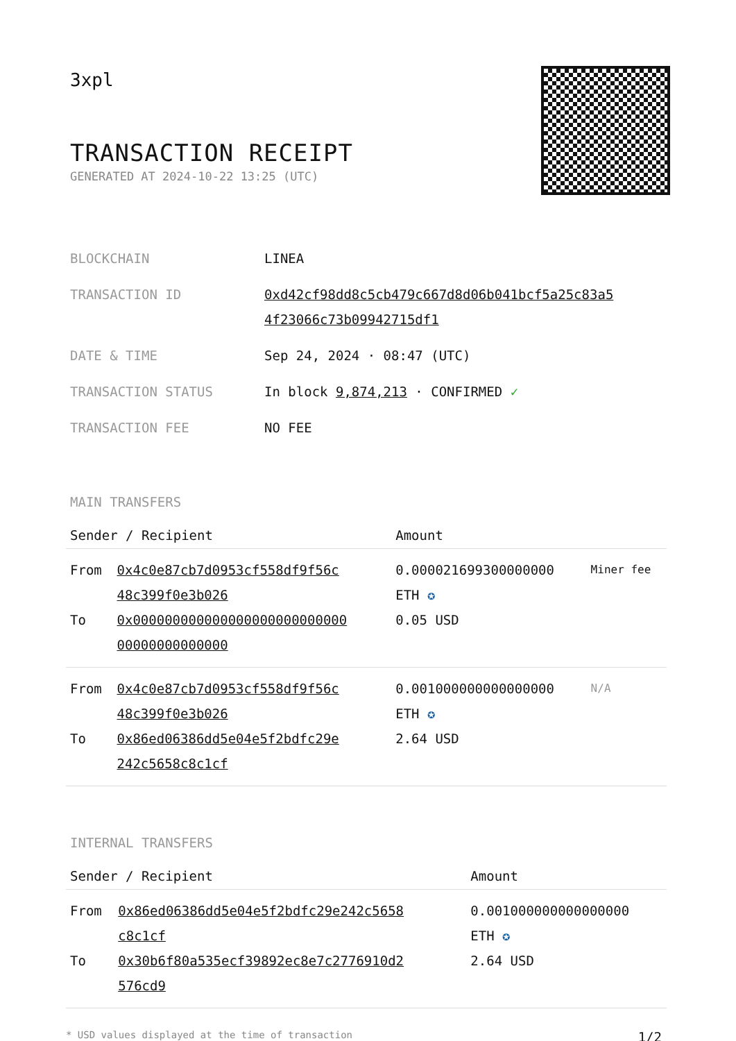3xpl
TRANSACTION RECEIPT
GENERATED AT 2024-10-22 13:25 (UTC)
| BLOCKCHAIN | LINEA |
| TRANSACTION ID | 0xd42cf98dd8c5cb479c667d8d06b041bcf5a25c83a5 4f23066c73b09942715df1 |
| DATE & TIME | Sep 24, 2024 · 08:47 (UTC) |
| TRANSACTION STATUS | In block 9,874,213 · CONFIRMED ✓ |
| TRANSACTION FEE | NO FEE |
MAIN TRANSFERS
| Sender / Recipient | | Amount | |
| --- | --- | --- | --- |
| From To | 0x4c0e87cb7d0953cf558df9f56c 48c399f0e3b026 0x000000000000000000000000000 00000000000000 | 0.000021699300000000 ETH ✪ 0.05 USD | Miner fee |
| From To | 0x4c0e87cb7d0953cf558df9f56c 48c399f0e3b026 0x86ed06386dd5e04e5f2bdfc29e 242c5658c8c1cf | 0.001000000000000000 ETH ✪ 2.64 USD | N/A |
INTERNAL TRANSFERS
| Sender / Recipient | | Amount |
| --- | --- | --- |
| From To | 0x86ed06386dd5e04e5f2bdfc29e242c5658 c8c1cf 0x30b6f80a535ecf39892ec8e7c2776910d2 576cd9 | 0.001000000000000000 ETH ✪ 2.64 USD |
* USD values displayed at the time of transaction 1/2